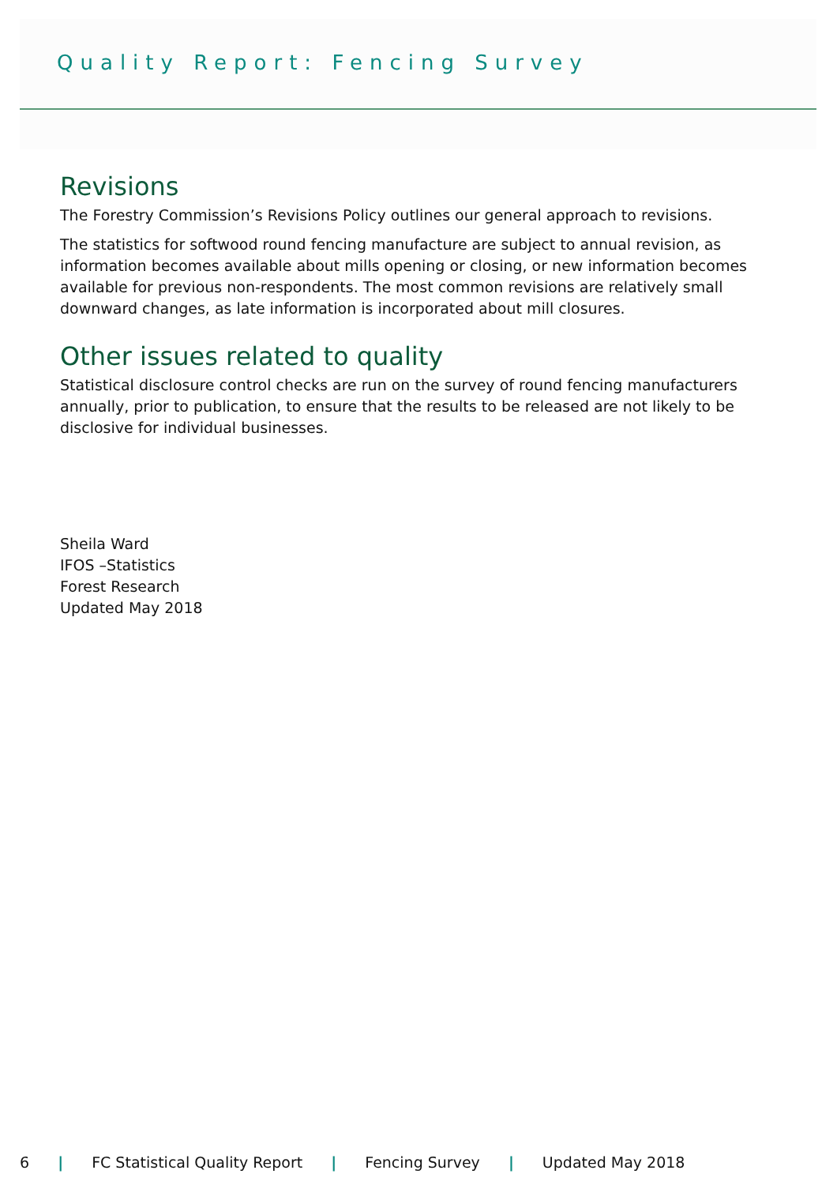Quality Report: Fencing Survey
Revisions
The Forestry Commission’s Revisions Policy outlines our general approach to revisions.
The statistics for softwood round fencing manufacture are subject to annual revision, as information becomes available about mills opening or closing, or new information becomes available for previous non-respondents. The most common revisions are relatively small downward changes, as late information is incorporated about mill closures.
Other issues related to quality
Statistical disclosure control checks are run on the survey of round fencing manufacturers annually, prior to publication, to ensure that the results to be released are not likely to be disclosive for individual businesses.
Sheila Ward
IFOS –Statistics
Forest Research
Updated May 2018
6 | FC Statistical Quality Report | Fencing Survey | Updated May 2018